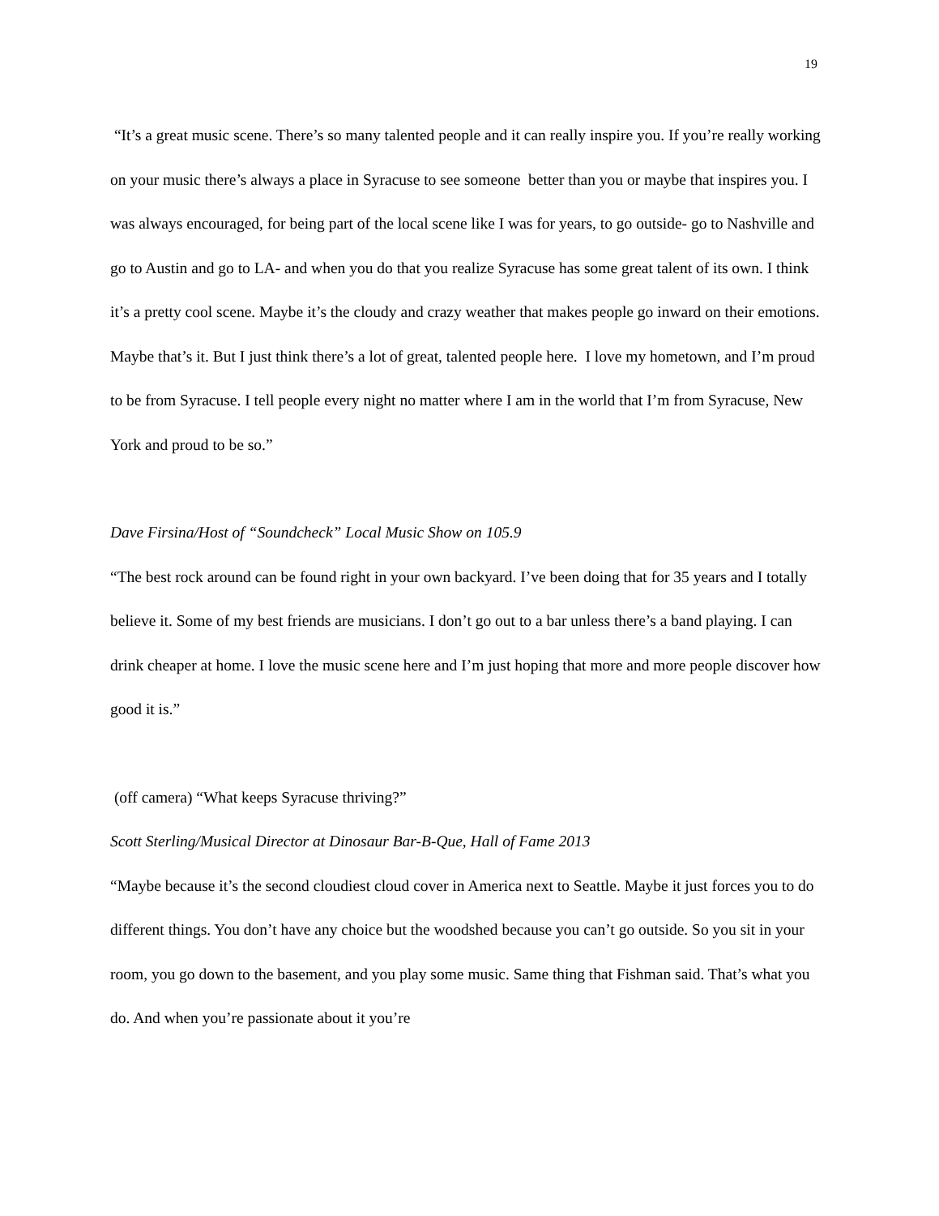19
“It’s a great music scene. There’s so many talented people and it can really inspire you. If you’re really working on your music there’s always a place in Syracuse to see someone better than you or maybe that inspires you. I was always encouraged, for being part of the local scene like I was for years, to go outside- go to Nashville and go to Austin and go to LA- and when you do that you realize Syracuse has some great talent of its own. I think it’s a pretty cool scene. Maybe it’s the cloudy and crazy weather that makes people go inward on their emotions. Maybe that’s it. But I just think there’s a lot of great, talented people here. I love my hometown, and I’m proud to be from Syracuse. I tell people every night no matter where I am in the world that I’m from Syracuse, New York and proud to be so.”
Dave Firsina/Host of “Soundcheck” Local Music Show on 105.9
“The best rock around can be found right in your own backyard. I’ve been doing that for 35 years and I totally believe it. Some of my best friends are musicians. I don’t go out to a bar unless there’s a band playing. I can drink cheaper at home. I love the music scene here and I’m just hoping that more and more people discover how good it is.”
(off camera) “What keeps Syracuse thriving?”
Scott Sterling/Musical Director at Dinosaur Bar-B-Que, Hall of Fame 2013
“Maybe because it’s the second cloudiest cloud cover in America next to Seattle. Maybe it just forces you to do different things. You don’t have any choice but the woodshed because you can’t go outside. So you sit in your room, you go down to the basement, and you play some music. Same thing that Fishman said. That’s what you do. And when you’re passionate about it you’re